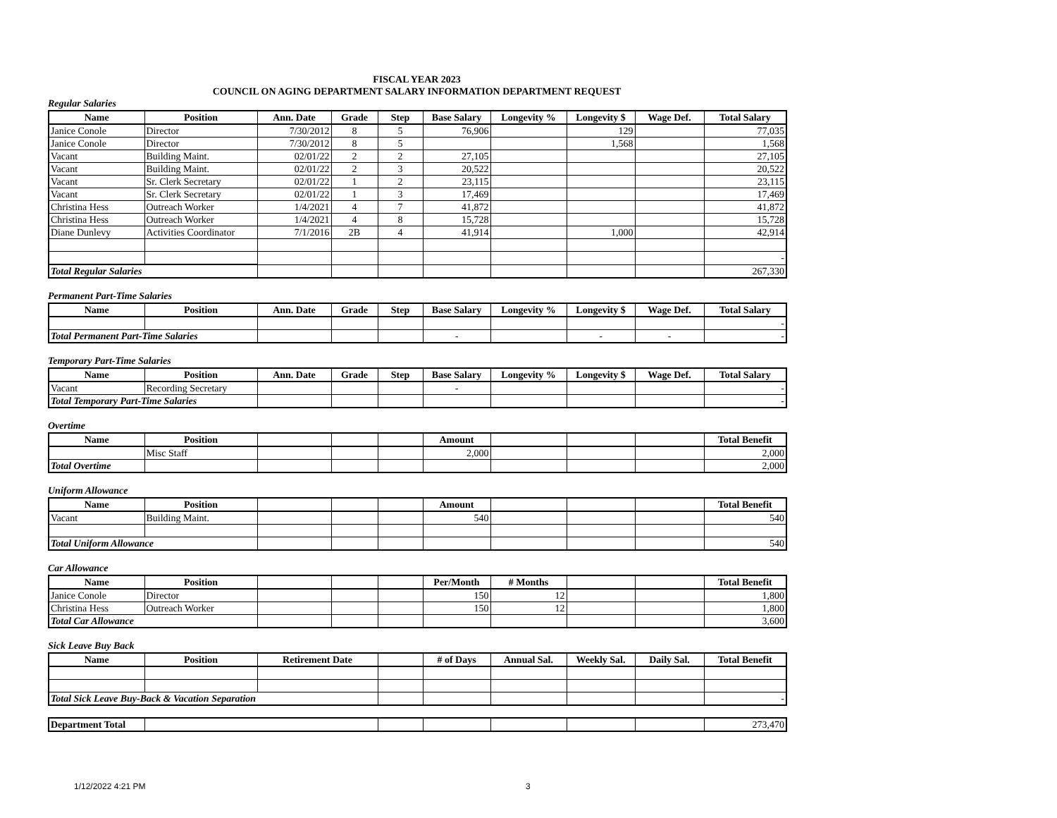FISCAL YEAR 2023
COUNCIL ON AGING DEPARTMENT SALARY INFORMATION DEPARTMENT REQUEST
Regular Salaries
| Name | Position | Ann. Date | Grade | Step | Base Salary | Longevity % | Longevity $ | Wage Def. | Total Salary |
| --- | --- | --- | --- | --- | --- | --- | --- | --- | --- |
| Janice Conole | Director | 7/30/2012 | 8 | 5 | 76,906 | | 129 | | 77,035 |
| Janice Conole | Director | 7/30/2012 | 8 | 5 | | | 1,568 | | 1,568 |
| Vacant | Building Maint. | 02/01/22 | 2 | 2 | 27,105 | | | | 27,105 |
| Vacant | Building Maint. | 02/01/22 | 2 | 3 | 20,522 | | | | 20,522 |
| Vacant | Sr. Clerk Secretary | 02/01/22 | 1 | 2 | 23,115 | | | | 23,115 |
| Vacant | Sr. Clerk Secretary | 02/01/22 | 1 | 3 | 17,469 | | | | 17,469 |
| Christina Hess | Outreach Worker | 1/4/2021 | 4 | 7 | 41,872 | | | | 41,872 |
| Christina Hess | Outreach Worker | 1/4/2021 | 4 | 8 | 15,728 | | | | 15,728 |
| Diane Dunlevy | Activities Coordinator | 7/1/2016 | 2B | 4 | 41,914 | | 1,000 | | 42,914 |
| | | | | | | | | | - |
| Total Regular Salaries | | | | | | | | | 267,330 |
Permanent Part-Time Salaries
| Name | Position | Ann. Date | Grade | Step | Base Salary | Longevity % | Longevity $ | Wage Def. | Total Salary |
| --- | --- | --- | --- | --- | --- | --- | --- | --- | --- |
| | | | | | | | | | - |
| Total Permanent Part-Time Salaries | | | | | - | | - | - | - |
Temporary Part-Time Salaries
| Name | Position | Ann. Date | Grade | Step | Base Salary | Longevity % | Longevity $ | Wage Def. | Total Salary |
| --- | --- | --- | --- | --- | --- | --- | --- | --- | --- |
| Vacant | Recording Secretary | | | | - | | | | - |
| Total Temporary Part-Time Salaries | | | | | | | | | - |
Overtime
| Name | Position | | | | Amount | | | | Total Benefit |
| --- | --- | --- | --- | --- | --- | --- | --- | --- | --- |
| | Misc Staff | | | | 2,000 | | | | 2,000 |
| Total Overtime | | | | | | | | | 2,000 |
Uniform Allowance
| Name | Position | | | | Amount | | | | Total Benefit |
| --- | --- | --- | --- | --- | --- | --- | --- | --- | --- |
| Vacant | Building Maint. | | | | 540 | | | | 540 |
| Total Uniform Allowance | | | | | | | | | 540 |
Car Allowance
| Name | Position | | | | Per/Month | # Months | | | Total Benefit |
| --- | --- | --- | --- | --- | --- | --- | --- | --- | --- |
| Janice Conole | Director | | | | 150 | 12 | | | 1,800 |
| Christina Hess | Outreach Worker | | | | 150 | 12 | | | 1,800 |
| Total Car Allowance | | | | | | | | | 3,600 |
Sick Leave Buy Back
| Name | Position | Retirement Date | | # of Days | Annual Sal. | Weekly Sal. | Daily Sal. | Total Benefit |
| --- | --- | --- | --- | --- | --- | --- | --- | --- |
| Total Sick Leave Buy-Back & Vacation Separation | | | | | | | | - |
| Department Total | | | | | | | 273,470 |
1/12/2022 4:21 PM 3